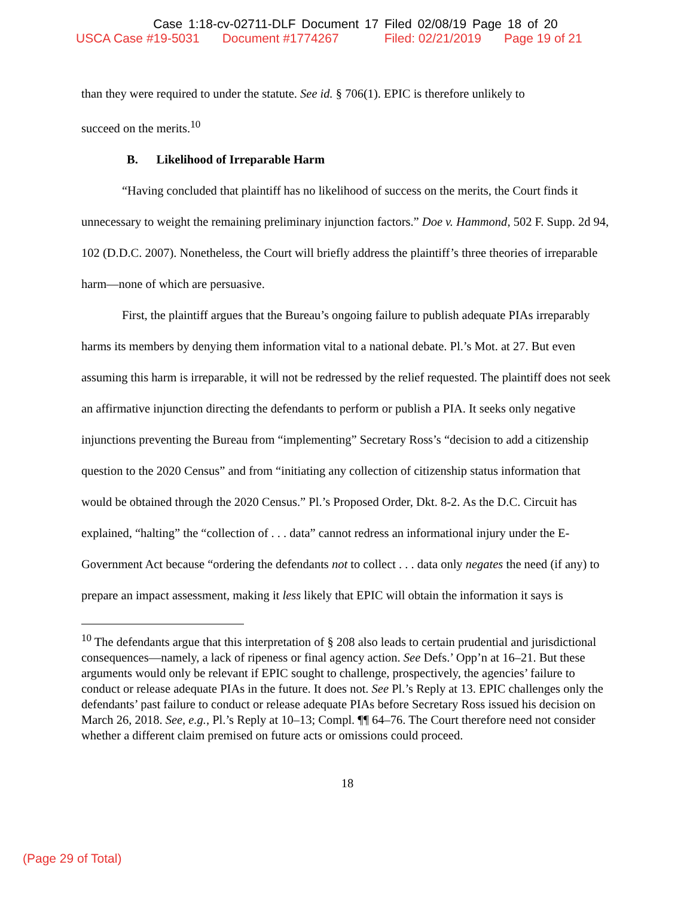Case 1:18-cv-02711-DLF Document 17 Filed 02/08/19 Page 18 of 20
USCA Case #19-5031 Document #1774267 Filed: 02/21/2019 Page 19 of 21
than they were required to under the statute. See id. § 706(1). EPIC is therefore unlikely to
succeed on the merits.<sup>10</sup>
B. Likelihood of Irreparable Harm
“Having concluded that plaintiff has no likelihood of success on the merits, the Court finds it unnecessary to weight the remaining preliminary injunction factors.” Doe v. Hammond, 502 F. Supp. 2d 94, 102 (D.D.C. 2007). Nonetheless, the Court will briefly address the plaintiff’s three theories of irreparable harm—none of which are persuasive.
First, the plaintiff argues that the Bureau’s ongoing failure to publish adequate PIAs irreparably harms its members by denying them information vital to a national debate. Pl.’s Mot. at 27. But even assuming this harm is irreparable, it will not be redressed by the relief requested. The plaintiff does not seek an affirmative injunction directing the defendants to perform or publish a PIA. It seeks only negative injunctions preventing the Bureau from “implementing” Secretary Ross’s “decision to add a citizenship question to the 2020 Census” and from “initiating any collection of citizenship status information that would be obtained through the 2020 Census.” Pl.’s Proposed Order, Dkt. 8-2. As the D.C. Circuit has explained, “halting” the “collection of . . . data” cannot redress an informational injury under the E-Government Act because “ordering the defendants not to collect . . . data only negates the need (if any) to prepare an impact assessment, making it less likely that EPIC will obtain the information it says is
<sup>10</sup> The defendants argue that this interpretation of § 208 also leads to certain prudential and jurisdictional consequences—namely, a lack of ripeness or final agency action. See Defs.’ Opp’n at 16–21. But these arguments would only be relevant if EPIC sought to challenge, prospectively, the agencies’ failure to conduct or release adequate PIAs in the future. It does not. See Pl.’s Reply at 13. EPIC challenges only the defendants’ past failure to conduct or release adequate PIAs before Secretary Ross issued his decision on March 26, 2018. See, e.g., Pl.’s Reply at 10–13; Compl. ¶¶ 64–76. The Court therefore need not consider whether a different claim premised on future acts or omissions could proceed.
18
(Page 29 of Total)